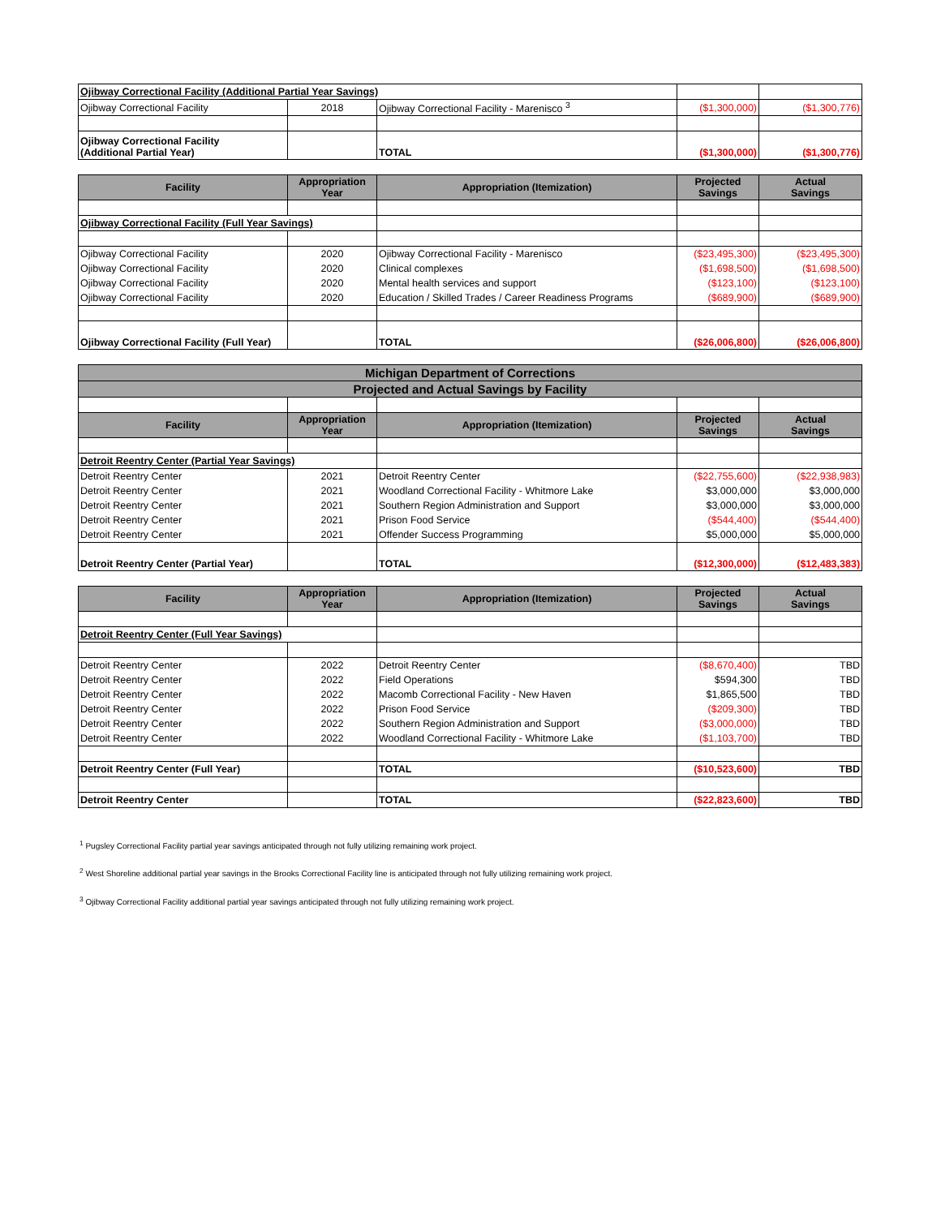| Ojibway Correctional Facility (Additional Partial Year Savings) | | | | |
| Ojibway Correctional Facility | 2018 | Ojibway Correctional Facility - Marenisco <sup>3</sup> | ($1,300,000) | ($1,300,776) |
| Ojibway Correctional Facility (Additional Partial Year) | | TOTAL | ($1,300,000) | ($1,300,776) |
| Facility | Appropriation Year | Appropriation (Itemization) | Projected Savings | Actual Savings |
| --- | --- | --- | --- | --- |
| Ojibway Correctional Facility (Full Year Savings) | | | | |
| Ojibway Correctional Facility | 2020 | Ojibway Correctional Facility - Marenisco | ($23,495,300) | ($23,495,300) |
| Ojibway Correctional Facility | 2020 | Clinical complexes | ($1,698,500) | ($1,698,500) |
| Ojibway Correctional Facility | 2020 | Mental health services and support | ($123,100) | ($123,100) |
| Ojibway Correctional Facility | 2020 | Education / Skilled Trades / Career Readiness Programs | ($689,900) | ($689,900) |
| Ojibway Correctional Facility (Full Year) | | TOTAL | ($26,006,800) | ($26,006,800) |
| Michigan Department of Corrections | | | | |
| --- | --- | --- | --- | --- |
| Projected and Actual Savings by Facility | | | | |
| Facility | Appropriation Year | Appropriation (Itemization) | Projected Savings | Actual Savings |
| Detroit Reentry Center (Partial Year Savings) | | | | |
| Detroit Reentry Center | 2021 | Detroit Reentry Center | ($22,755,600) | ($22,938,983) |
| Detroit Reentry Center | 2021 | Woodland Correctional Facility - Whitmore Lake | $3,000,000 | $3,000,000 |
| Detroit Reentry Center | 2021 | Southern Region Administration and Support | $3,000,000 | $3,000,000 |
| Detroit Reentry Center | 2021 | Prison Food Service | ($544,400) | ($544,400) |
| Detroit Reentry Center | 2021 | Offender Success Programming | $5,000,000 | $5,000,000 |
| Detroit Reentry Center (Partial Year) | | TOTAL | ($12,300,000) | ($12,483,383) |
| Facility | Appropriation Year | Appropriation (Itemization) | Projected Savings | Actual Savings |
| --- | --- | --- | --- | --- |
| Detroit Reentry Center (Full Year Savings) | | | | |
| Detroit Reentry Center | 2022 | Detroit Reentry Center | ($8,670,400) | TBD |
| Detroit Reentry Center | 2022 | Field Operations | $594,300 | TBD |
| Detroit Reentry Center | 2022 | Macomb Correctional Facility - New Haven | $1,865,500 | TBD |
| Detroit Reentry Center | 2022 | Prison Food Service | ($209,300) | TBD |
| Detroit Reentry Center | 2022 | Southern Region Administration and Support | ($3,000,000) | TBD |
| Detroit Reentry Center | 2022 | Woodland Correctional Facility - Whitmore Lake | ($1,103,700) | TBD |
| Detroit Reentry Center (Full Year) | | TOTAL | ($10,523,600) | TBD |
| Detroit Reentry Center | | TOTAL | ($22,823,600) | TBD |
<sup>1</sup> Pugsley Correctional Facility partial year savings anticipated through not fully utilizing remaining work project.
<sup>2</sup> West Shoreline additional partial year savings in the Brooks Correctional Facility line is anticipated through not fully utilizing remaining work project.
<sup>3</sup> Ojibway Correctional Facility additional partial year savings anticipated through not fully utilizing remaining work project.